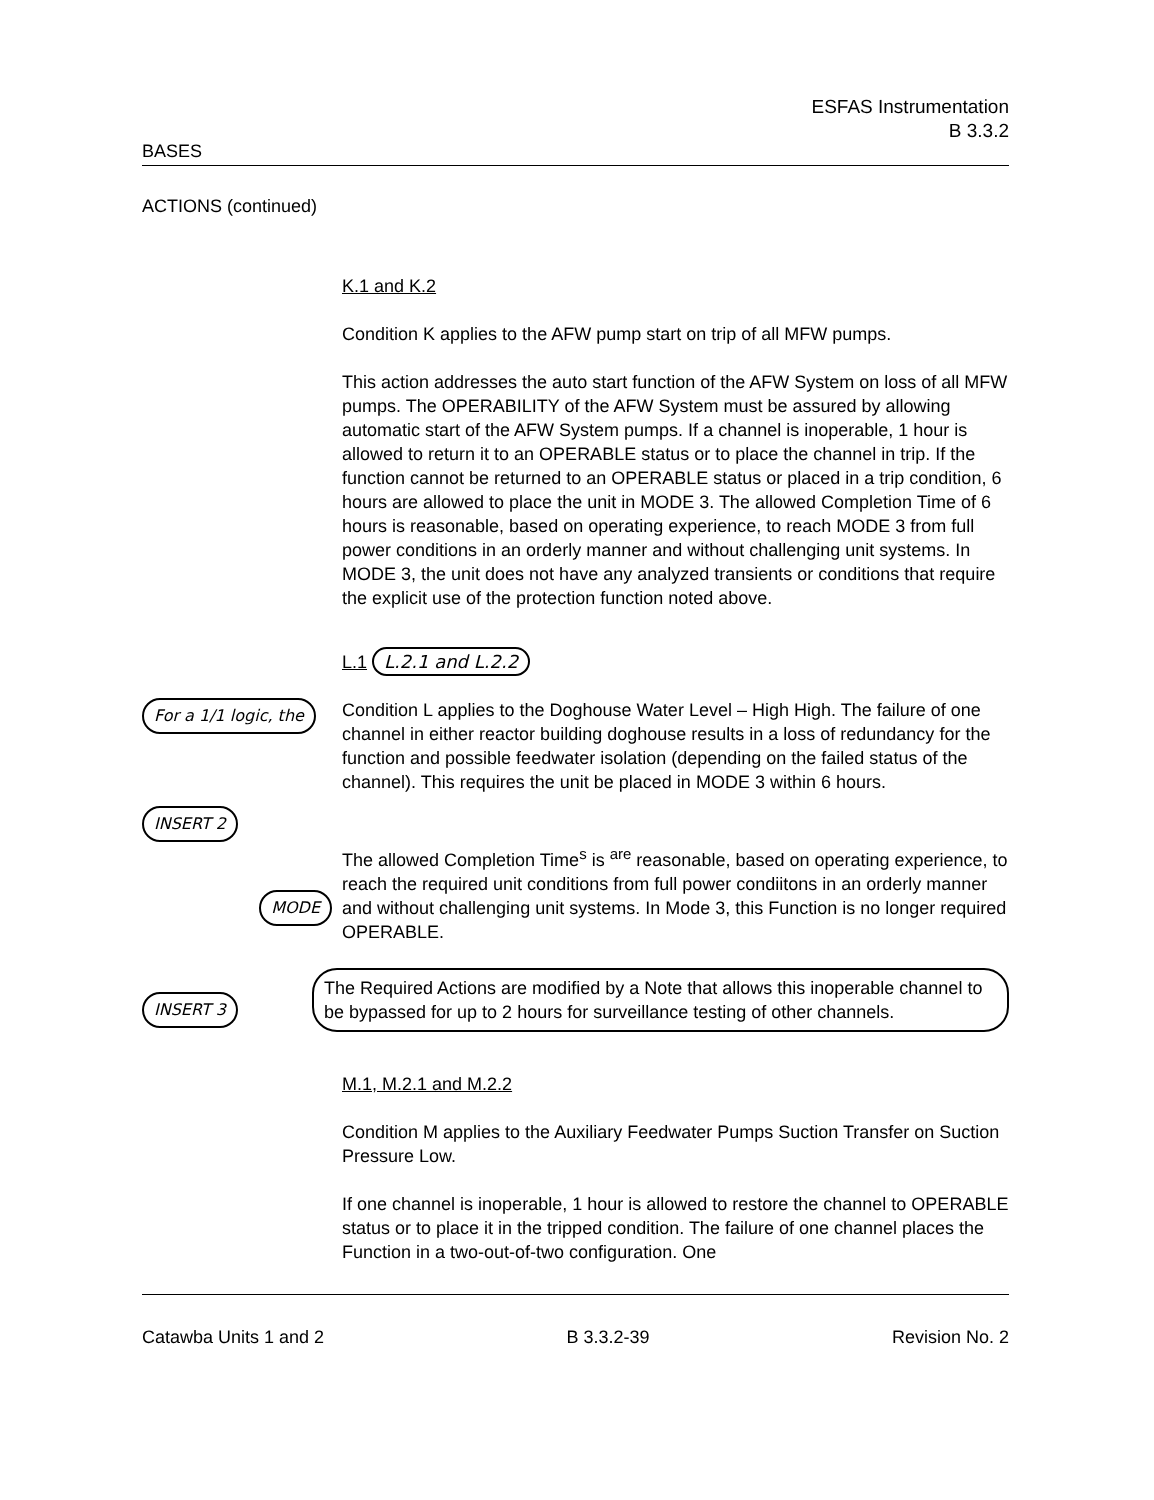ESFAS Instrumentation
B 3.3.2
BASES
ACTIONS (continued)
K.1 and K.2
Condition K applies to the AFW pump start on trip of all MFW pumps.
This action addresses the auto start function of the AFW System on loss of all MFW pumps. The OPERABILITY of the AFW System must be assured by allowing automatic start of the AFW System pumps. If a channel is inoperable, 1 hour is allowed to return it to an OPERABLE status or to place the channel in trip. If the function cannot be returned to an OPERABLE status or placed in a trip condition, 6 hours are allowed to place the unit in MODE 3. The allowed Completion Time of 6 hours is reasonable, based on operating experience, to reach MODE 3 from full power conditions in an orderly manner and without challenging unit systems. In MODE 3, the unit does not have any analyzed transients or conditions that require the explicit use of the protection function noted above.
L.1 L.2.1 and L.2.2
For a 1/1 logic, the
INSERT 2
Condition L applies to the Doghouse Water Level – High High. The failure of one channel in either reactor building doghouse results in a loss of redundancy for the function and possible feedwater isolation (depending on the failed status of the channel). This requires the unit be placed in MODE 3 within 6 hours.
MODE
The allowed Completion Time<sup>s</sup> is <sup>are</sup> reasonable, based on operating experience, to reach the required unit conditions from full power condiitons in an orderly manner and without challenging unit systems. In Mode 3, this Function is no longer required OPERABLE.
INSERT 3 The Required Actions are modified by a Note that allows this inoperable channel to be bypassed for up to 2 hours for surveillance testing of other channels.
M.1, M.2.1 and M.2.2
Condition M applies to the Auxiliary Feedwater Pumps Suction Transfer on Suction Pressure Low.
If one channel is inoperable, 1 hour is allowed to restore the channel to OPERABLE status or to place it in the tripped condition. The failure of one channel places the Function in a two-out-of-two configuration. One
Catawba Units 1 and 2 B 3.3.2-39 Revision No. 2